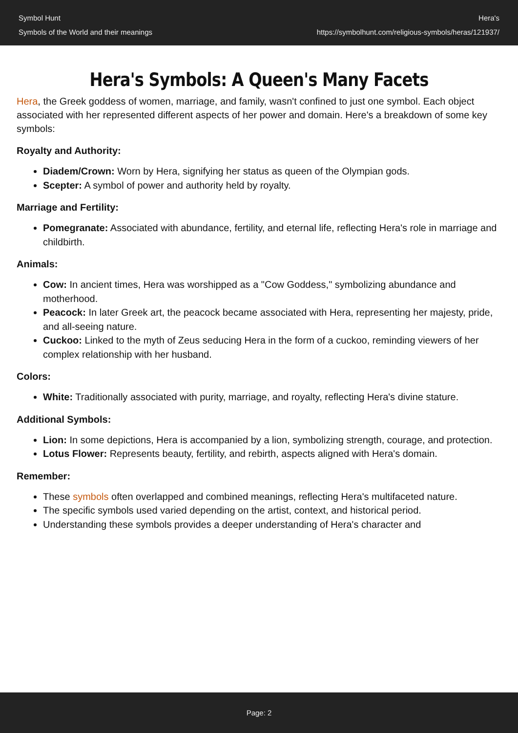Symbol Hunt
Symbols of the World and their meanings
Hera's
https://symbolhunt.com/religious-symbols/heras/121937/
Hera's Symbols: A Queen's Many Facets
Hera, the Greek goddess of women, marriage, and family, wasn't confined to just one symbol. Each object associated with her represented different aspects of her power and domain. Here's a breakdown of some key symbols:
Royalty and Authority:
Diadem/Crown: Worn by Hera, signifying her status as queen of the Olympian gods.
Scepter: A symbol of power and authority held by royalty.
Marriage and Fertility:
Pomegranate: Associated with abundance, fertility, and eternal life, reflecting Hera's role in marriage and childbirth.
Animals:
Cow: In ancient times, Hera was worshipped as a "Cow Goddess," symbolizing abundance and motherhood.
Peacock: In later Greek art, the peacock became associated with Hera, representing her majesty, pride, and all-seeing nature.
Cuckoo: Linked to the myth of Zeus seducing Hera in the form of a cuckoo, reminding viewers of her complex relationship with her husband.
Colors:
White: Traditionally associated with purity, marriage, and royalty, reflecting Hera's divine stature.
Additional Symbols:
Lion: In some depictions, Hera is accompanied by a lion, symbolizing strength, courage, and protection.
Lotus Flower: Represents beauty, fertility, and rebirth, aspects aligned with Hera's domain.
Remember:
These symbols often overlapped and combined meanings, reflecting Hera's multifaceted nature.
The specific symbols used varied depending on the artist, context, and historical period.
Understanding these symbols provides a deeper understanding of Hera's character and
Page: 2